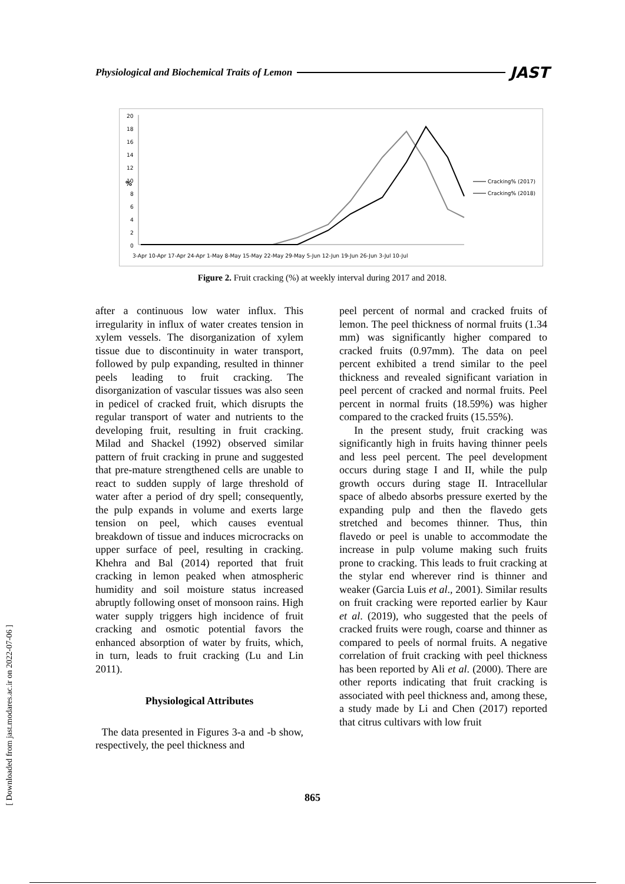Physiological and Biochemical Traits of Lemon JAST
%
20
18
16
14
12
10
8
6
4
2
0
3-Apr 10-Apr 17-Apr 24-Apr 1-May 8-May 15-May 22-May 29-May 5-Jun 12-Jun 19-Jun 26-Jun 3-Jul 10-Jul
Cracking% (2017)
Cracking% (2018)
Figure 2. Fruit cracking (%) at weekly interval during 2017 and 2018.
after a continuous low water influx. This irregularity in influx of water creates tension in xylem vessels. The disorganization of xylem tissue due to discontinuity in water transport, followed by pulp expanding, resulted in thinner peels leading to fruit cracking. The disorganization of vascular tissues was also seen in pedicel of cracked fruit, which disrupts the regular transport of water and nutrients to the developing fruit, resulting in fruit cracking. Milad and Shackel (1992) observed similar pattern of fruit cracking in prune and suggested that pre-mature strengthened cells are unable to react to sudden supply of large threshold of water after a period of dry spell; consequently, the pulp expands in volume and exerts large tension on peel, which causes eventual breakdown of tissue and induces microcracks on upper surface of peel, resulting in cracking. Khehra and Bal (2014) reported that fruit cracking in lemon peaked when atmospheric humidity and soil moisture status increased abruptly following onset of monsoon rains. High water supply triggers high incidence of fruit cracking and osmotic potential favors the enhanced absorption of water by fruits, which, in turn, leads to fruit cracking (Lu and Lin 2011).
Physiological Attributes
The data presented in Figures 3-a and -b show, respectively, the peel thickness and
peel percent of normal and cracked fruits of lemon. The peel thickness of normal fruits (1.34 mm) was significantly higher compared to cracked fruits (0.97mm). The data on peel percent exhibited a trend similar to the peel thickness and revealed significant variation in peel percent of cracked and normal fruits. Peel percent in normal fruits (18.59%) was higher compared to the cracked fruits (15.55%).
In the present study, fruit cracking was significantly high in fruits having thinner peels and less peel percent. The peel development occurs during stage I and II, while the pulp growth occurs during stage II. Intracellular space of albedo absorbs pressure exerted by the expanding pulp and then the flavedo gets stretched and becomes thinner. Thus, thin flavedo or peel is unable to accommodate the increase in pulp volume making such fruits prone to cracking. This leads to fruit cracking at the stylar end wherever rind is thinner and weaker (Garcia Luis et al., 2001). Similar results on fruit cracking were reported earlier by Kaur et al. (2019), who suggested that the peels of cracked fruits were rough, coarse and thinner as compared to peels of normal fruits. A negative correlation of fruit cracking with peel thickness has been reported by Ali et al. (2000). There are other reports indicating that fruit cracking is associated with peel thickness and, among these, a study made by Li and Chen (2017) reported that citrus cultivars with low fruit
865
[ Downloaded from jast.modares.ac.ir on 2022-07-06 ]